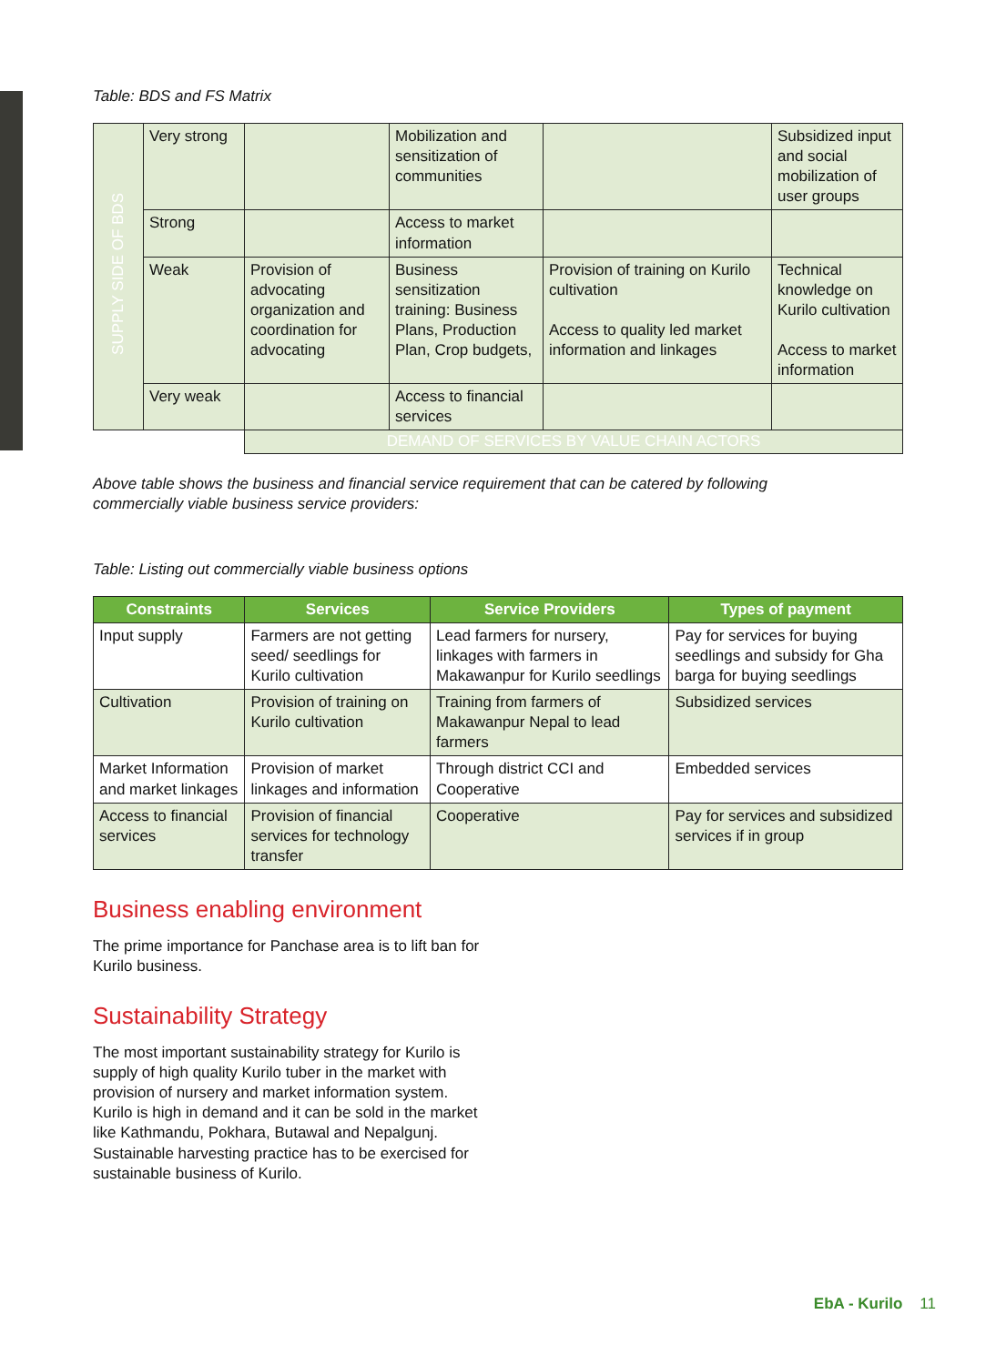Table: BDS and FS Matrix
| SUPPLY SIDE OF BDS | Very strong | | Mobilization and sensitization of communities | | Subsidized input and social mobilization of user groups |
| | Strong | | Access to market information | | |
| | Weak | Provision of advocating organization and coordination for advocating | Business sensitization training: Business Plans, Production Plan, Crop budgets, | Provision of training on Kurilo cultivation Access to quality led market information and linkages | Technical knowledge on Kurilo cultivation Access to market information |
| | Very weak | | Access to financial services | | |
| | | DEMAND OF SERVICES BY VALUE CHAIN ACTORS | | | |
Above table shows the business and financial service requirement that can be catered by following
commercially viable business service providers:
Table: Listing out commercially viable business options
| Constraints | Services | Service Providers | Types of payment |
| --- | --- | --- | --- |
| Input supply | Farmers are not getting seed/ seedlings for Kurilo cultivation | Lead farmers for nursery, linkages with farmers in Makawanpur for Kurilo seedlings | Pay for services for buying seedlings and subsidy for Gha barga for buying seedlings |
| Cultivation | Provision of training on Kurilo cultivation | Training from farmers of Makawanpur Nepal to lead farmers | Subsidized services |
| Market Information and market linkages | Provision of market linkages and information | Through district CCI and Cooperative | Embedded services |
| Access to financial services | Provision of financial services for technology transfer | Cooperative | Pay for services and subsidized services if in group |
Business enabling environment
The prime importance for Panchase area is to lift ban for Kurilo business.
Sustainability Strategy
The most important sustainability strategy for Kurilo is supply of high quality Kurilo tuber in the market with provision of nursery and market information system. Kurilo is high in demand and it can be sold in the market like Kathmandu, Pokhara, Butawal and Nepalgunj. Sustainable harvesting practice has to be exercised for sustainable business of Kurilo.
EbA - Kurilo 11